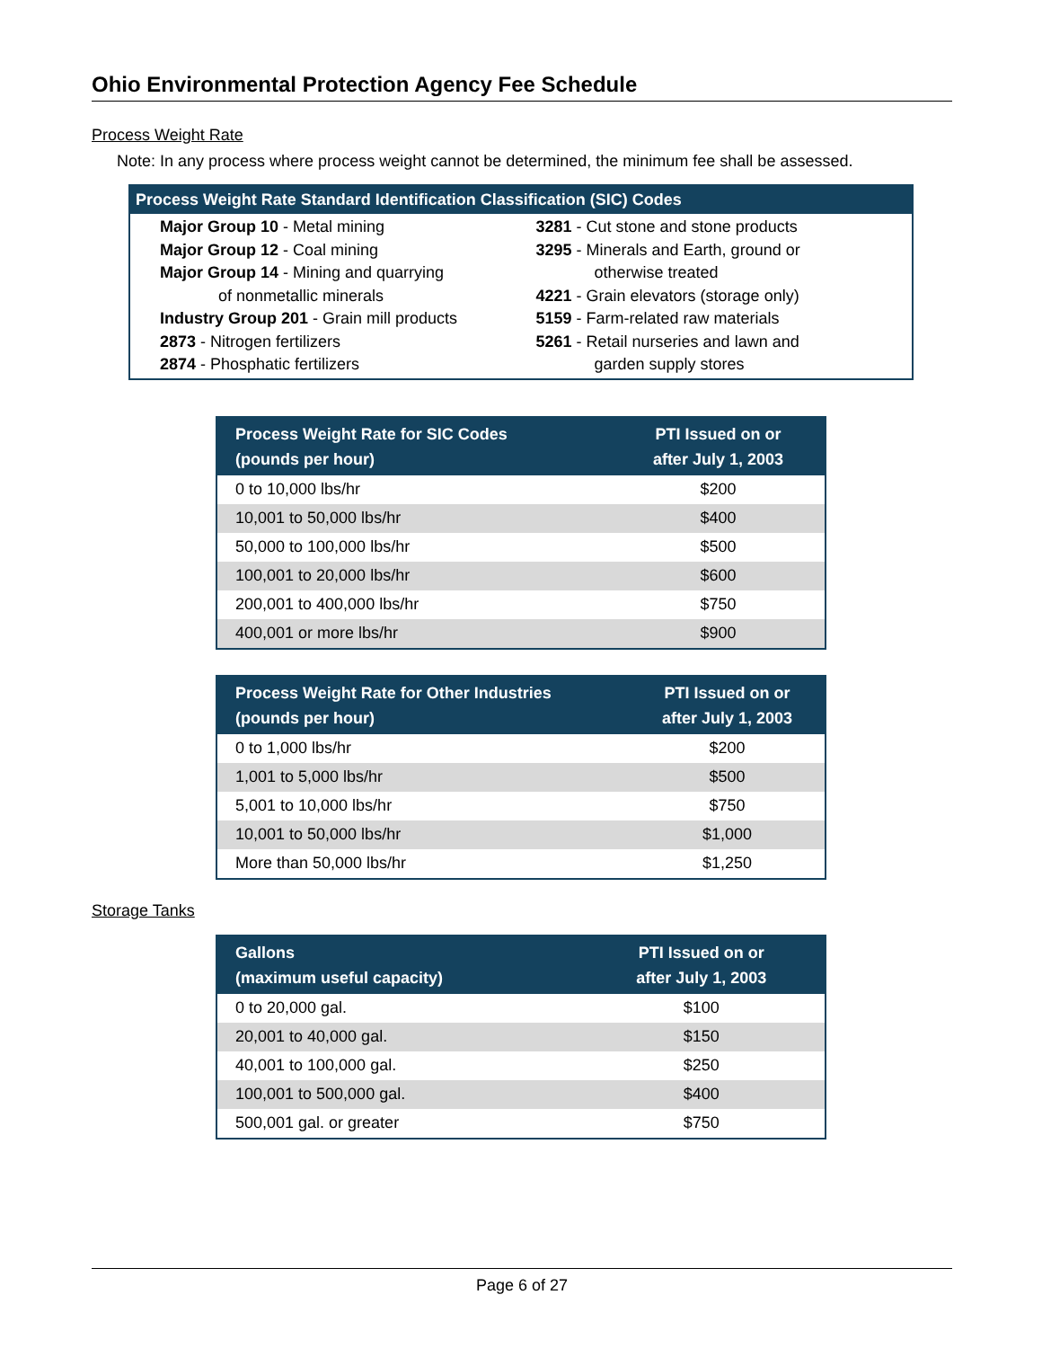Ohio Environmental Protection Agency Fee Schedule
Process Weight Rate
Note: In any process where process weight cannot be determined, the minimum fee shall be assessed.
Process Weight Rate Standard Identification Classification (SIC) Codes
Major Group 10 - Metal mining
Major Group 12 - Coal mining
Major Group 14 - Mining and quarrying
of nonmetallic minerals
Industry Group 201 - Grain mill products
2873 - Nitrogen fertilizers
2874 - Phosphatic fertilizers
3281 - Cut stone and stone products
3295 - Minerals and Earth, ground or
otherwise treated
4221 - Grain elevators (storage only)
5159 - Farm-related raw materials
5261 - Retail nurseries and lawn and
garden supply stores
| Process Weight Rate for SIC Codes (pounds per hour) | PTI Issued on or after July 1, 2003 |
| --- | --- |
| 0 to 10,000 lbs/hr | $200 |
| 10,001 to 50,000 lbs/hr | $400 |
| 50,000 to 100,000 lbs/hr | $500 |
| 100,001 to 20,000 lbs/hr | $600 |
| 200,001 to 400,000 lbs/hr | $750 |
| 400,001 or more lbs/hr | $900 |
| Process Weight Rate for Other Industries (pounds per hour) | PTI Issued on or after July 1, 2003 |
| --- | --- |
| 0 to 1,000 lbs/hr | $200 |
| 1,001 to 5,000 lbs/hr | $500 |
| 5,001 to 10,000 lbs/hr | $750 |
| 10,001 to 50,000 lbs/hr | $1,000 |
| More than 50,000 lbs/hr | $1,250 |
Storage Tanks
| Gallons (maximum useful capacity) | PTI Issued on or after July 1, 2003 |
| --- | --- |
| 0 to 20,000 gal. | $100 |
| 20,001 to 40,000 gal. | $150 |
| 40,001 to 100,000 gal. | $250 |
| 100,001 to 500,000 gal. | $400 |
| 500,001 gal. or greater | $750 |
Page 6 of 27